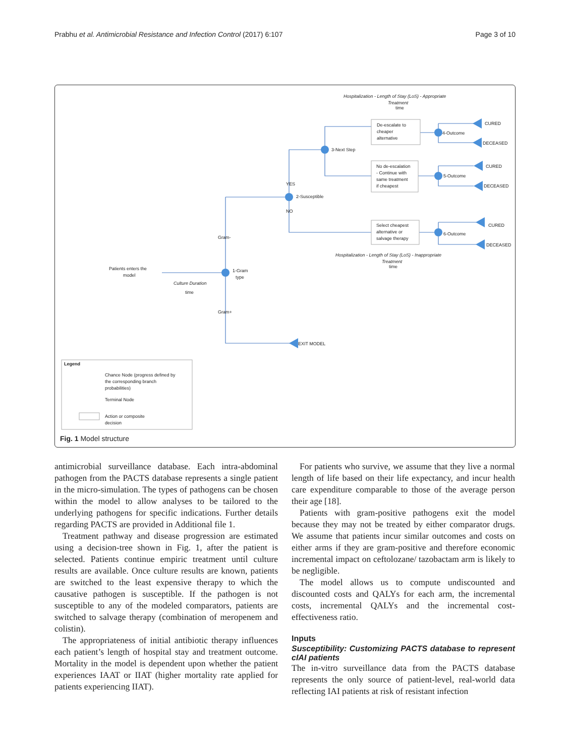Prabhu et al. Antimicrobial Resistance and Infection Control (2017) 6:107 Page 3 of 10
3-Next Step
2-Susceptible
YES
NO
Gram-
Gram+
1-Gram
type
Patients enters the
model
Culture Duration
time
EXIT MODEL
De-escalate to
cheaper
alternative
No de-escalation
- Continue with
same treatment
if cheapest
Select cheapest
alternative or
salvage therapy
4-Outcome
5-Outcome
6-Outcome
CURED
DECEASED
CURED
DECEASED
CURED
DECEASED
Hospitalization - Length of Stay (LoS) - Appropriate
Treatment
time
Hospitalization - Length of Stay (LoS) - Inappropriate
Treatment
time
Legend
Chance Node (progress defined by
the corresponding branch
probabilities)
Terminal Node
Action or composite
decision
Fig. 1 Model structure
antimicrobial surveillance database. Each intra-abdominal pathogen from the PACTS database represents a single patient in the micro-simulation. The types of pathogens can be chosen within the model to allow analyses to be tailored to the underlying pathogens for specific indications. Further details regarding PACTS are provided in Additional file 1.
Treatment pathway and disease progression are estimated using a decision-tree shown in Fig. 1, after the patient is selected. Patients continue empiric treatment until culture results are available. Once culture results are known, patients are switched to the least expensive therapy to which the causative pathogen is susceptible. If the pathogen is not susceptible to any of the modeled comparators, patients are switched to salvage therapy (combination of meropenem and colistin).
The appropriateness of initial antibiotic therapy influences each patient’s length of hospital stay and treatment outcome. Mortality in the model is dependent upon whether the patient experiences IAAT or IIAT (higher mortality rate applied for patients experiencing IIAT).
For patients who survive, we assume that they live a normal length of life based on their life expectancy, and incur health care expenditure comparable to those of the average person their age [18].
Patients with gram-positive pathogens exit the model because they may not be treated by either comparator drugs. We assume that patients incur similar outcomes and costs on either arms if they are gram-positive and therefore economic incremental impact on ceftolozane/ tazobactam arm is likely to be negligible.
The model allows us to compute undiscounted and discounted costs and QALYs for each arm, the incremental costs, incremental QALYs and the incremental cost-effectiveness ratio.
Inputs
Susceptibility: Customizing PACTS database to represent cIAI patients
The in-vitro surveillance data from the PACTS database represents the only source of patient-level, real-world data reflecting IAI patients at risk of resistant infection